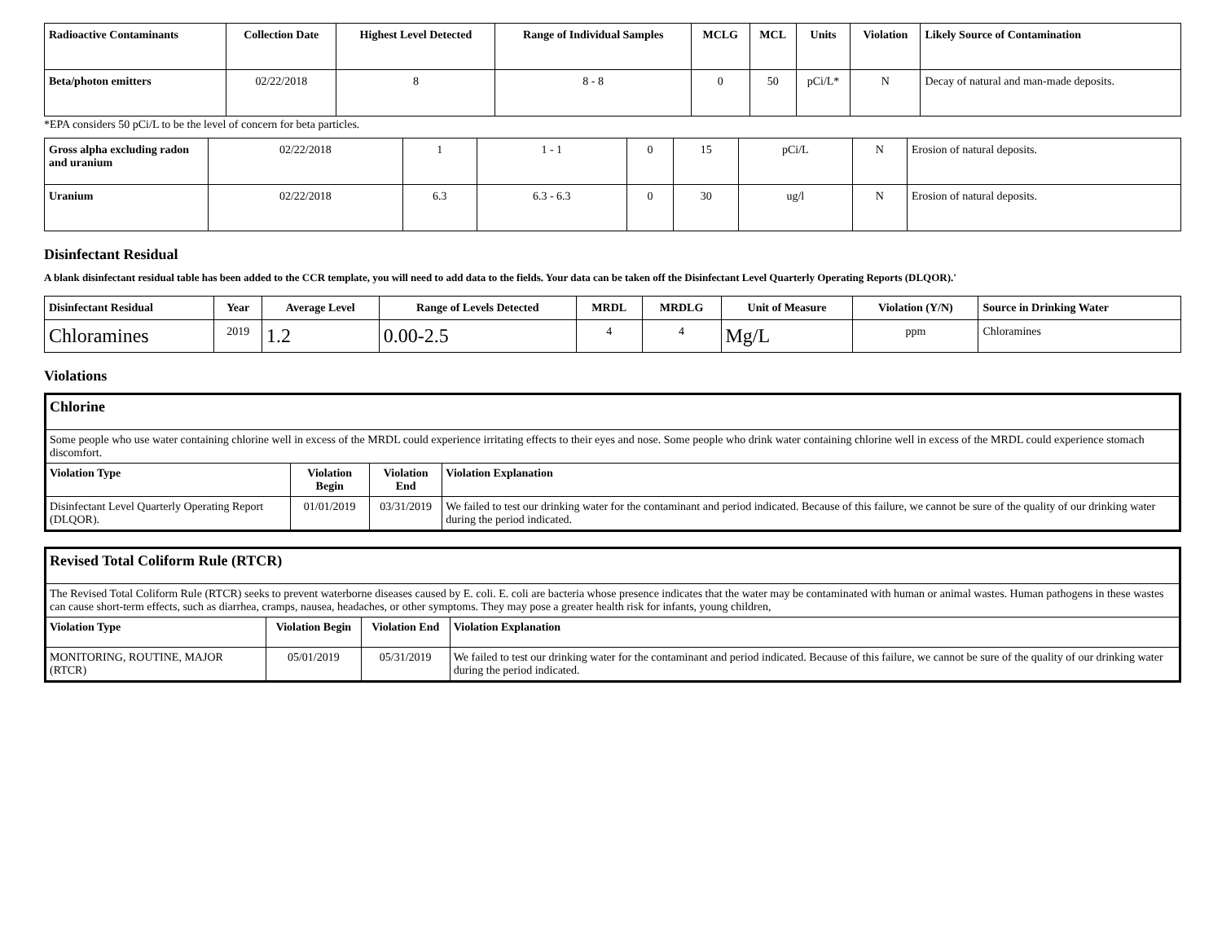| Radioactive Contaminants | Collection Date | Highest Level Detected | Range of Individual Samples | MCLG | MCL | Units | Violation | Likely Source of Contamination |
| --- | --- | --- | --- | --- | --- | --- | --- | --- |
| Beta/photon emitters | 02/22/2018 | 8 | 8 - 8 | 0 | 50 | pCi/L* | N | Decay of natural and man-made deposits. |
*EPA considers 50 pCi/L to be the level of concern for beta particles.
| Gross alpha excluding radon and uranium | 02/22/2018 | 1 | 1 - 1 | 0 | 15 | pCi/L | N | Erosion of natural deposits. |
| Uranium | 02/22/2018 | 6.3 | 6.3 - 6.3 | 0 | 30 | ug/l | N | Erosion of natural deposits. |
Disinfectant Residual
A blank disinfectant residual table has been added to the CCR template, you will need to add data to the fields. Your data can be taken off the Disinfectant Level Quarterly Operating Reports (DLQOR).'
| Disinfectant Residual | Year | Average Level | Range of Levels Detected | MRDL | MRDLG | Unit of Measure | Violation (Y/N) | Source in Drinking Water |
| --- | --- | --- | --- | --- | --- | --- | --- | --- |
| Chloramines | 2019 | 1.2 | 0.00-2.5 | 4 | 4 | Mg/L | ppm | Chloramines |
Violations
| Chlorine | | | |
| --- | --- | --- | --- |
| Some people who use water containing chlorine well in excess of the MRDL could experience irritating effects to their eyes and nose. Some people who drink water containing chlorine well in excess of the MRDL could experience stomach discomfort. | | | |
| Violation Type | Violation Begin | Violation End | Violation Explanation |
| Disinfectant Level Quarterly Operating Report (DLQOR). | 01/01/2019 | 03/31/2019 | We failed to test our drinking water for the contaminant and period indicated. Because of this failure, we cannot be sure of the quality of our drinking water during the period indicated. |
| Revised Total Coliform Rule (RTCR) | | | |
| --- | --- | --- | --- |
| The Revised Total Coliform Rule (RTCR) seeks to prevent waterborne diseases caused by E. coli. E. coli are bacteria whose presence indicates that the water may be contaminated with human or animal wastes. Human pathogens in these wastes can cause short-term effects, such as diarrhea, cramps, nausea, headaches, or other symptoms. They may pose a greater health risk for infants, young children, | | | |
| Violation Type | Violation Begin | Violation End | Violation Explanation |
| MONITORING, ROUTINE, MAJOR (RTCR) | 05/01/2019 | 05/31/2019 | We failed to test our drinking water for the contaminant and period indicated. Because of this failure, we cannot be sure of the quality of our drinking water during the period indicated. |